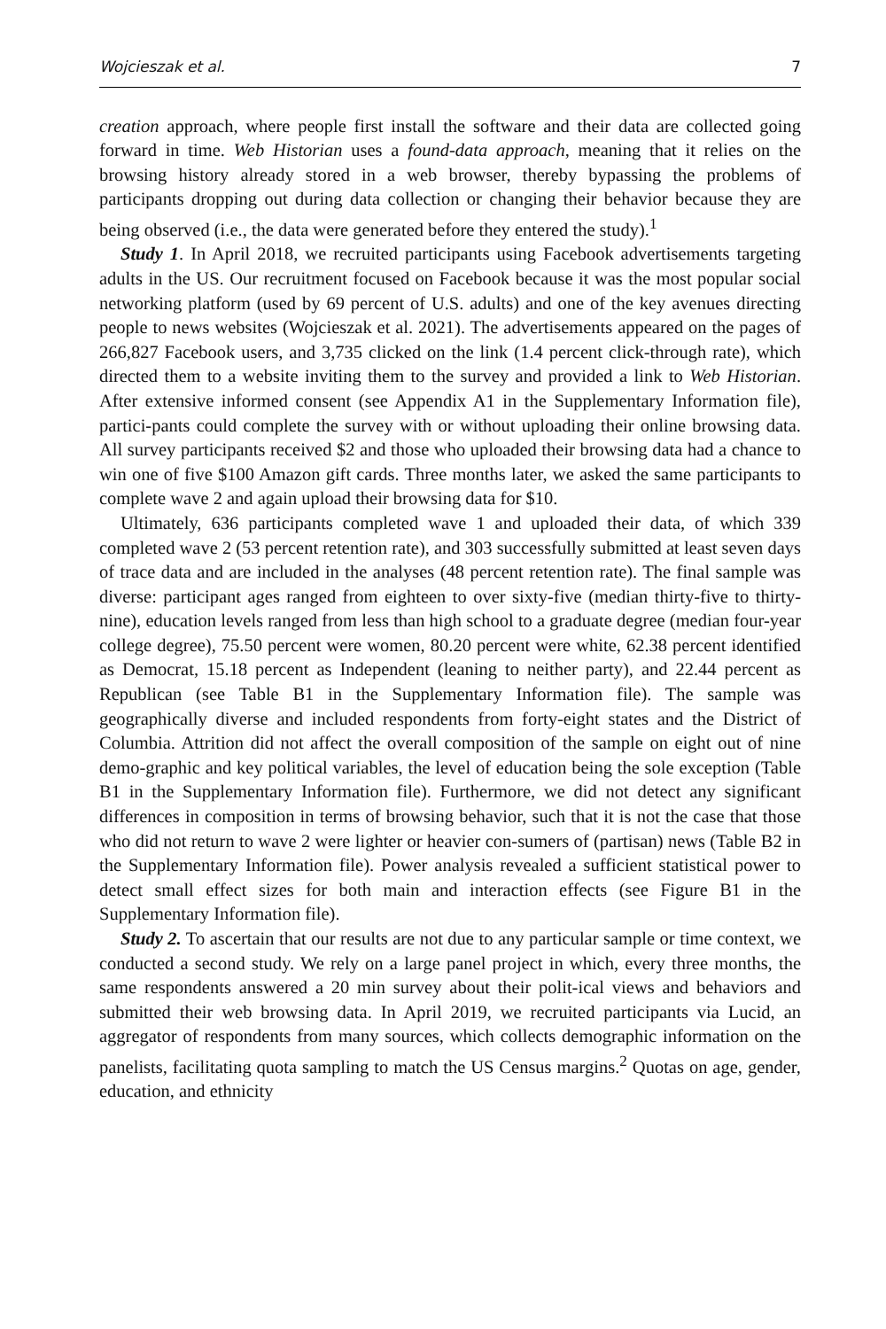Wojcieszak et al. 7
creation approach, where people first install the software and their data are collected going forward in time. Web Historian uses a found-data approach, meaning that it relies on the browsing history already stored in a web browser, thereby bypassing the problems of participants dropping out during data collection or changing their behavior because they are being observed (i.e., the data were generated before they entered the study).<sup>1</sup>
Study 1. In April 2018, we recruited participants using Facebook advertisements targeting adults in the US. Our recruitment focused on Facebook because it was the most popular social networking platform (used by 69 percent of U.S. adults) and one of the key avenues directing people to news websites (Wojcieszak et al. 2021). The advertisements appeared on the pages of 266,827 Facebook users, and 3,735 clicked on the link (1.4 percent click-through rate), which directed them to a website inviting them to the survey and provided a link to Web Historian. After extensive informed consent (see Appendix A1 in the Supplementary Information file), partici-pants could complete the survey with or without uploading their online browsing data. All survey participants received $2 and those who uploaded their browsing data had a chance to win one of five $100 Amazon gift cards. Three months later, we asked the same participants to complete wave 2 and again upload their browsing data for $10.
Ultimately, 636 participants completed wave 1 and uploaded their data, of which 339 completed wave 2 (53 percent retention rate), and 303 successfully submitted at least seven days of trace data and are included in the analyses (48 percent retention rate). The final sample was diverse: participant ages ranged from eighteen to over sixty-five (median thirty-five to thirty-nine), education levels ranged from less than high school to a graduate degree (median four-year college degree), 75.50 percent were women, 80.20 percent were white, 62.38 percent identified as Democrat, 15.18 percent as Independent (leaning to neither party), and 22.44 percent as Republican (see Table B1 in the Supplementary Information file). The sample was geographically diverse and included respondents from forty-eight states and the District of Columbia. Attrition did not affect the overall composition of the sample on eight out of nine demo-graphic and key political variables, the level of education being the sole exception (Table B1 in the Supplementary Information file). Furthermore, we did not detect any significant differences in composition in terms of browsing behavior, such that it is not the case that those who did not return to wave 2 were lighter or heavier con-sumers of (partisan) news (Table B2 in the Supplementary Information file). Power analysis revealed a sufficient statistical power to detect small effect sizes for both main and interaction effects (see Figure B1 in the Supplementary Information file).
Study 2. To ascertain that our results are not due to any particular sample or time context, we conducted a second study. We rely on a large panel project in which, every three months, the same respondents answered a 20 min survey about their polit-ical views and behaviors and submitted their web browsing data. In April 2019, we recruited participants via Lucid, an aggregator of respondents from many sources, which collects demographic information on the panelists, facilitating quota sampling to match the US Census margins.<sup>2</sup> Quotas on age, gender, education, and ethnicity